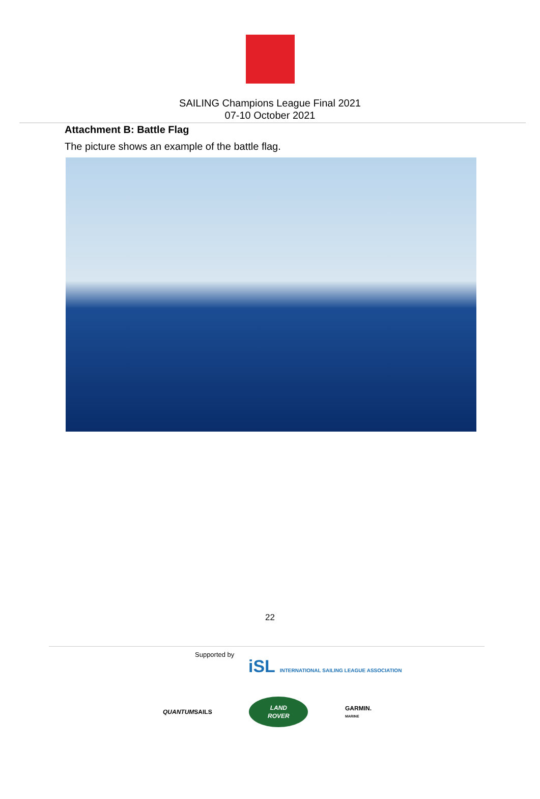SAILING Champions League Final 2021
07-10 October 2021
Attachment B: Battle Flag
The picture shows an example of the battle flag.
22
Supported by
iSL INTERNATIONAL SAILING LEAGUE ASSOCIATION
QUANTUMSAILS
LAND
ROVER
GARMIN.
MARINE